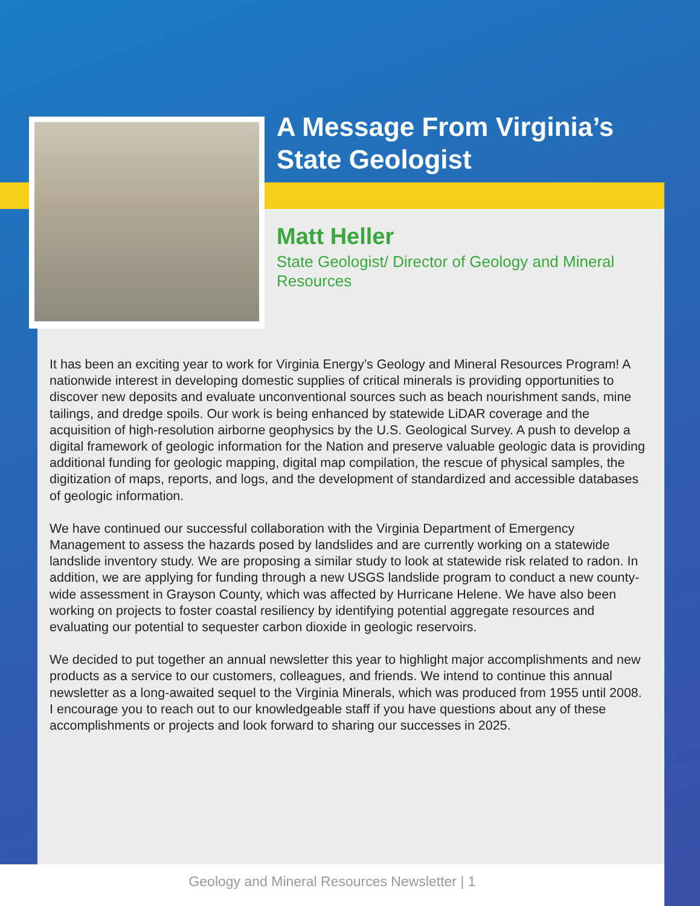A Message From Virginia’s
State Geologist
Matt Heller
State Geologist/ Director of Geology and Mineral Resources
It has been an exciting year to work for Virginia Energy’s Geology and Mineral Resources Program! A nationwide interest in developing domestic supplies of critical minerals is providing opportunities to discover new deposits and evaluate unconventional sources such as beach nourishment sands, mine tailings, and dredge spoils. Our work is being enhanced by statewide LiDAR coverage and the acquisition of high-resolution airborne geophysics by the U.S. Geological Survey. A push to develop a digital framework of geologic information for the Nation and preserve valuable geologic data is providing additional funding for geologic mapping, digital map compilation, the rescue of physical samples, the digitization of maps, reports, and logs, and the development of standardized and accessible databases of geologic information.
We have continued our successful collaboration with the Virginia Department of Emergency Management to assess the hazards posed by landslides and are currently working on a statewide landslide inventory study. We are proposing a similar study to look at statewide risk related to radon. In addition, we are applying for funding through a new USGS landslide program to conduct a new county-wide assessment in Grayson County, which was affected by Hurricane Helene. We have also been working on projects to foster coastal resiliency by identifying potential aggregate resources and evaluating our potential to sequester carbon dioxide in geologic reservoirs.
We decided to put together an annual newsletter this year to highlight major accomplishments and new products as a service to our customers, colleagues, and friends. We intend to continue this annual newsletter as a long-awaited sequel to the Virginia Minerals, which was produced from 1955 until 2008. I encourage you to reach out to our knowledgeable staff if you have questions about any of these accomplishments or projects and look forward to sharing our successes in 2025.
Geology and Mineral Resources Newsletter | 1